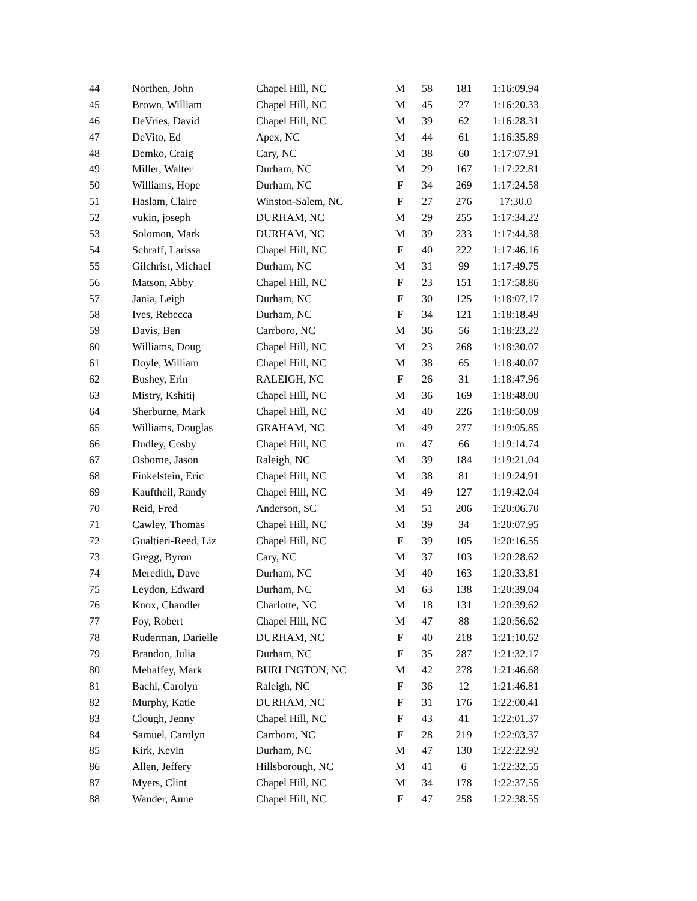| 44 | Northen, John | Chapel Hill, NC | M | 58 | 181 | 1:16:09.94 |
| 45 | Brown, William | Chapel Hill, NC | M | 45 | 27 | 1:16:20.33 |
| 46 | DeVries, David | Chapel Hill, NC | M | 39 | 62 | 1:16:28.31 |
| 47 | DeVito, Ed | Apex, NC | M | 44 | 61 | 1:16:35.89 |
| 48 | Demko, Craig | Cary, NC | M | 38 | 60 | 1:17:07.91 |
| 49 | Miller, Walter | Durham, NC | M | 29 | 167 | 1:17:22.81 |
| 50 | Williams, Hope | Durham, NC | F | 34 | 269 | 1:17:24.58 |
| 51 | Haslam, Claire | Winston-Salem, NC | F | 27 | 276 | 17:30.0 |
| 52 | vukin, joseph | DURHAM, NC | M | 29 | 255 | 1:17:34.22 |
| 53 | Solomon, Mark | DURHAM, NC | M | 39 | 233 | 1:17:44.38 |
| 54 | Schraff, Larissa | Chapel Hill, NC | F | 40 | 222 | 1:17:46.16 |
| 55 | Gilchrist, Michael | Durham, NC | M | 31 | 99 | 1:17:49.75 |
| 56 | Matson, Abby | Chapel Hill, NC | F | 23 | 151 | 1:17:58.86 |
| 57 | Jania, Leigh | Durham, NC | F | 30 | 125 | 1:18:07.17 |
| 58 | Ives, Rebecca | Durham, NC | F | 34 | 121 | 1:18:18.49 |
| 59 | Davis, Ben | Carrboro, NC | M | 36 | 56 | 1:18:23.22 |
| 60 | Williams, Doug | Chapel Hill, NC | M | 23 | 268 | 1:18:30.07 |
| 61 | Doyle, William | Chapel Hill, NC | M | 38 | 65 | 1:18:40.07 |
| 62 | Bushey, Erin | RALEIGH, NC | F | 26 | 31 | 1:18:47.96 |
| 63 | Mistry, Kshitij | Chapel Hill, NC | M | 36 | 169 | 1:18:48.00 |
| 64 | Sherburne, Mark | Chapel Hill, NC | M | 40 | 226 | 1:18:50.09 |
| 65 | Williams, Douglas | GRAHAM, NC | M | 49 | 277 | 1:19:05.85 |
| 66 | Dudley, Cosby | Chapel Hill, NC | m | 47 | 66 | 1:19:14.74 |
| 67 | Osborne, Jason | Raleigh, NC | M | 39 | 184 | 1:19:21.04 |
| 68 | Finkelstein, Eric | Chapel Hill, NC | M | 38 | 81 | 1:19:24.91 |
| 69 | Kauftheil, Randy | Chapel Hill, NC | M | 49 | 127 | 1:19:42.04 |
| 70 | Reid, Fred | Anderson, SC | M | 51 | 206 | 1:20:06.70 |
| 71 | Cawley, Thomas | Chapel Hill, NC | M | 39 | 34 | 1:20:07.95 |
| 72 | Gualtieri-Reed, Liz | Chapel Hill, NC | F | 39 | 105 | 1:20:16.55 |
| 73 | Gregg, Byron | Cary, NC | M | 37 | 103 | 1:20:28.62 |
| 74 | Meredith, Dave | Durham, NC | M | 40 | 163 | 1:20:33.81 |
| 75 | Leydon, Edward | Durham, NC | M | 63 | 138 | 1:20:39.04 |
| 76 | Knox, Chandler | Charlotte, NC | M | 18 | 131 | 1:20:39.62 |
| 77 | Foy, Robert | Chapel Hill, NC | M | 47 | 88 | 1:20:56.62 |
| 78 | Ruderman, Darielle | DURHAM, NC | F | 40 | 218 | 1:21:10.62 |
| 79 | Brandon, Julia | Durham, NC | F | 35 | 287 | 1:21:32.17 |
| 80 | Mehaffey, Mark | BURLINGTON, NC | M | 42 | 278 | 1:21:46.68 |
| 81 | Bachl, Carolyn | Raleigh, NC | F | 36 | 12 | 1:21:46.81 |
| 82 | Murphy, Katie | DURHAM, NC | F | 31 | 176 | 1:22:00.41 |
| 83 | Clough, Jenny | Chapel Hill, NC | F | 43 | 41 | 1:22:01.37 |
| 84 | Samuel, Carolyn | Carrboro, NC | F | 28 | 219 | 1:22:03.37 |
| 85 | Kirk, Kevin | Durham, NC | M | 47 | 130 | 1:22:22.92 |
| 86 | Allen, Jeffery | Hillsborough, NC | M | 41 | 6 | 1:22:32.55 |
| 87 | Myers, Clint | Chapel Hill, NC | M | 34 | 178 | 1:22:37.55 |
| 88 | Wander, Anne | Chapel Hill, NC | F | 47 | 258 | 1:22:38.55 |